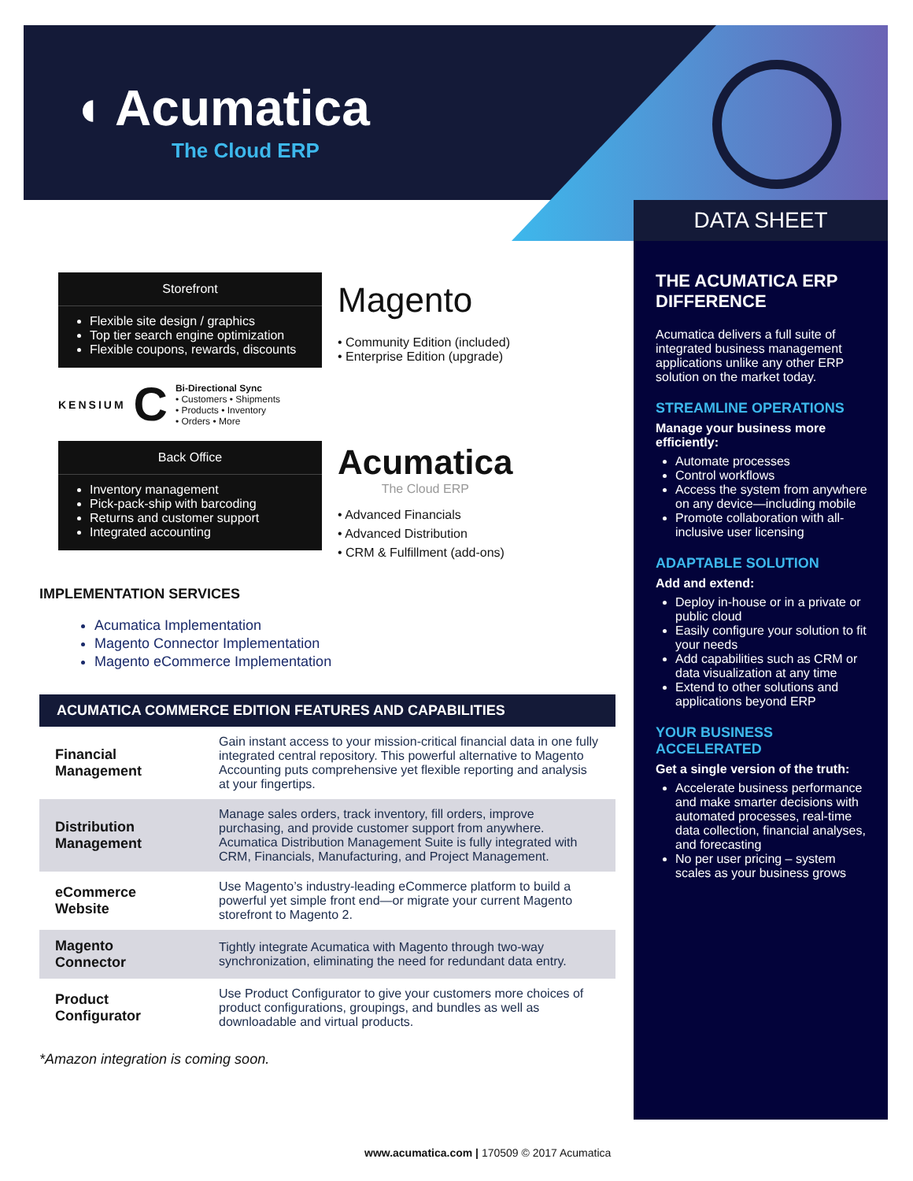◖ Acumatica
The Cloud ERP
DATA SHEET
THE ACUMATICA ERP DIFFERENCE
Acumatica delivers a full suite of integrated business management applications unlike any other ERP solution on the market today.
STREAMLINE OPERATIONS
Manage your business more efficiently:
Automate processes
Control workflows
Access the system from anywhere on any device—including mobile
Promote collaboration with all-inclusive user licensing
ADAPTABLE SOLUTION
Add and extend:
Deploy in-house or in a private or public cloud
Easily configure your solution to fit your needs
Add capabilities such as CRM or data visualization at any time
Extend to other solutions and applications beyond ERP
YOUR BUSINESS ACCELERATED
Get a single version of the truth:
Accelerate business performance and make smarter decisions with automated processes, real-time data collection, financial analyses, and forecasting
No per user pricing – system scales as your business grows
Storefront
Flexible site design / graphics
Top tier search engine optimization
Flexible coupons, rewards, discounts
KENSIUM C
Bi-Directional Sync
• Customers • Shipments
• Products • Inventory
• Orders • More
Back Office
Inventory management
Pick-pack-ship with barcoding
Returns and customer support
Integrated accounting
Magento
• Community Edition (included)
• Enterprise Edition (upgrade)
Acumatica
The Cloud ERP
• Advanced Financials
• Advanced Distribution
• CRM & Fulfillment (add-ons)
IMPLEMENTATION SERVICES
Acumatica Implementation
Magento Connector Implementation
Magento eCommerce Implementation
ACUMATICA COMMERCE EDITION FEATURES AND CAPABILITIES
| Financial Management | Gain instant access to your mission-critical financial data in one fully integrated central repository. This powerful alternative to Magento Accounting puts comprehensive yet flexible reporting and analysis at your fingertips. |
| Distribution Management | Manage sales orders, track inventory, fill orders, improve purchasing, and provide customer support from anywhere. Acumatica Distribution Management Suite is fully integrated with CRM, Financials, Manufacturing, and Project Management. |
| eCommerce Website | Use Magento’s industry-leading eCommerce platform to build a powerful yet simple front end—or migrate your current Magento storefront to Magento 2. |
| Magento Connector | Tightly integrate Acumatica with Magento through two-way synchronization, eliminating the need for redundant data entry. |
| Product Configurator | Use Product Configurator to give your customers more choices of product configurations, groupings, and bundles as well as downloadable and virtual products. |
*Amazon integration is coming soon.
www.acumatica.com | 170509 © 2017 Acumatica